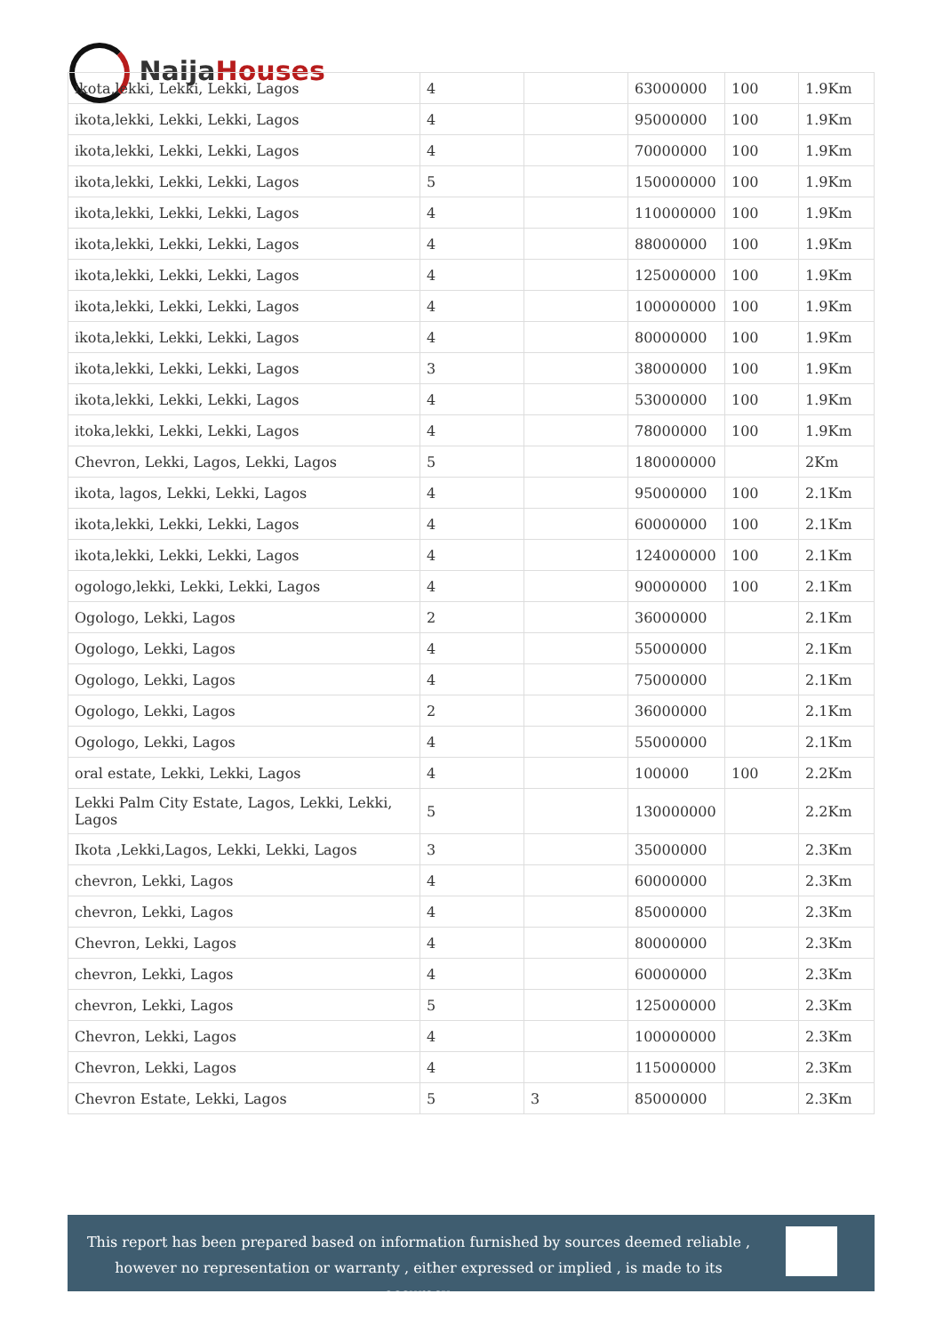NaijaHouses
| ikota,lekki, Lekki, Lekki, Lagos | 4 | | 63000000 | 100 | 1.9Km |
| ikota,lekki, Lekki, Lekki, Lagos | 4 | | 95000000 | 100 | 1.9Km |
| ikota,lekki, Lekki, Lekki, Lagos | 4 | | 70000000 | 100 | 1.9Km |
| ikota,lekki, Lekki, Lekki, Lagos | 5 | | 150000000 | 100 | 1.9Km |
| ikota,lekki, Lekki, Lekki, Lagos | 4 | | 110000000 | 100 | 1.9Km |
| ikota,lekki, Lekki, Lekki, Lagos | 4 | | 88000000 | 100 | 1.9Km |
| ikota,lekki, Lekki, Lekki, Lagos | 4 | | 125000000 | 100 | 1.9Km |
| ikota,lekki, Lekki, Lekki, Lagos | 4 | | 100000000 | 100 | 1.9Km |
| ikota,lekki, Lekki, Lekki, Lagos | 4 | | 80000000 | 100 | 1.9Km |
| ikota,lekki, Lekki, Lekki, Lagos | 3 | | 38000000 | 100 | 1.9Km |
| ikota,lekki, Lekki, Lekki, Lagos | 4 | | 53000000 | 100 | 1.9Km |
| itoka,lekki, Lekki, Lekki, Lagos | 4 | | 78000000 | 100 | 1.9Km |
| Chevron, Lekki, Lagos, Lekki, Lagos | 5 | | 180000000 | | 2Km |
| ikota, lagos, Lekki, Lekki, Lagos | 4 | | 95000000 | 100 | 2.1Km |
| ikota,lekki, Lekki, Lekki, Lagos | 4 | | 60000000 | 100 | 2.1Km |
| ikota,lekki, Lekki, Lekki, Lagos | 4 | | 124000000 | 100 | 2.1Km |
| ogologo,lekki, Lekki, Lekki, Lagos | 4 | | 90000000 | 100 | 2.1Km |
| Ogologo, Lekki, Lagos | 2 | | 36000000 | | 2.1Km |
| Ogologo, Lekki, Lagos | 4 | | 55000000 | | 2.1Km |
| Ogologo, Lekki, Lagos | 4 | | 75000000 | | 2.1Km |
| Ogologo, Lekki, Lagos | 2 | | 36000000 | | 2.1Km |
| Ogologo, Lekki, Lagos | 4 | | 55000000 | | 2.1Km |
| oral estate, Lekki, Lekki, Lagos | 4 | | 100000 | 100 | 2.2Km |
| Lekki Palm City Estate, Lagos, Lekki, Lekki, Lagos | 5 | | 130000000 | | 2.2Km |
| Ikota ,Lekki,Lagos, Lekki, Lekki, Lagos | 3 | | 35000000 | | 2.3Km |
| chevron, Lekki, Lagos | 4 | | 60000000 | | 2.3Km |
| chevron, Lekki, Lagos | 4 | | 85000000 | | 2.3Km |
| Chevron, Lekki, Lagos | 4 | | 80000000 | | 2.3Km |
| chevron, Lekki, Lagos | 4 | | 60000000 | | 2.3Km |
| chevron, Lekki, Lagos | 5 | | 125000000 | | 2.3Km |
| Chevron, Lekki, Lagos | 4 | | 100000000 | | 2.3Km |
| Chevron, Lekki, Lagos | 4 | | 115000000 | | 2.3Km |
| Chevron Estate, Lekki, Lagos | 5 | 3 | 85000000 | | 2.3Km |
This report has been prepared based on information furnished by sources deemed reliable , however no representation or warranty , either expressed or implied , is made to its accuracy.